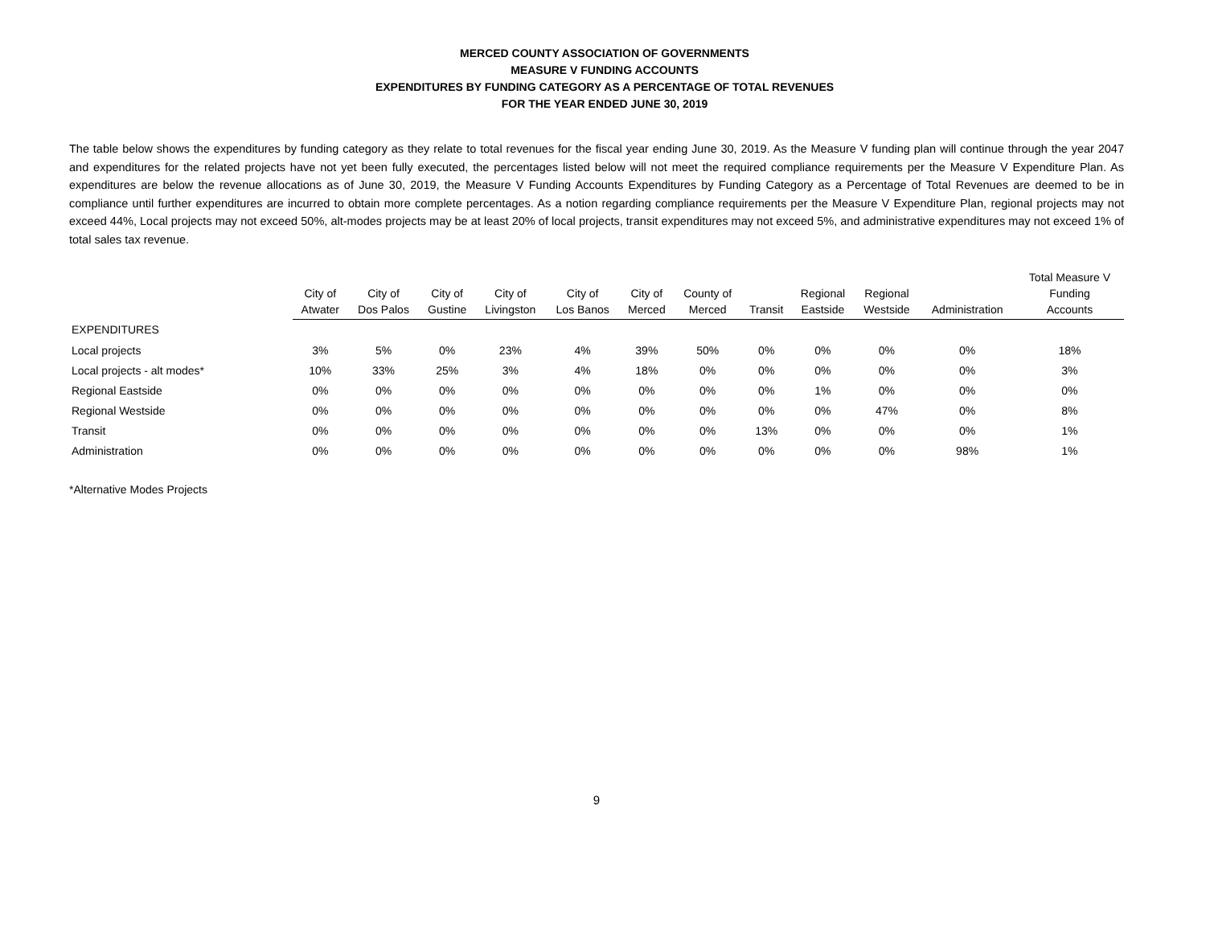MERCED COUNTY ASSOCIATION OF GOVERNMENTS
MEASURE V FUNDING ACCOUNTS
EXPENDITURES BY FUNDING CATEGORY AS A PERCENTAGE OF TOTAL REVENUES
FOR THE YEAR ENDED JUNE 30, 2019
The table below shows the expenditures by funding category as they relate to total revenues for the fiscal year ending June 30, 2019. As the Measure V funding plan will continue through the year 2047 and expenditures for the related projects have not yet been fully executed, the percentages listed below will not meet the required compliance requirements per the Measure V Expenditure Plan. As expenditures are below the revenue allocations as of June 30, 2019, the Measure V Funding Accounts Expenditures by Funding Category as a Percentage of Total Revenues are deemed to be in compliance until further expenditures are incurred to obtain more complete percentages. As a notion regarding compliance requirements per the Measure V Expenditure Plan, regional projects may not exceed 44%, Local projects may not exceed 50%, alt-modes projects may be at least 20% of local projects, transit expenditures may not exceed 5%, and administrative expenditures may not exceed 1% of total sales tax revenue.
| | City of Atwater | City of Dos Palos | City of Gustine | City of Livingston | City of Los Banos | City of Merced | County of Merced | Transit | Regional Eastside | Regional Westside | Administration | Total Measure V Funding Accounts |
| --- | --- | --- | --- | --- | --- | --- | --- | --- | --- | --- | --- | --- |
| EXPENDITURES | | | | | | | | | | | | |
| Local projects | 3% | 5% | 0% | 23% | 4% | 39% | 50% | 0% | 0% | 0% | 0% | 18% |
| Local projects - alt modes* | 10% | 33% | 25% | 3% | 4% | 18% | 0% | 0% | 0% | 0% | 0% | 3% |
| Regional Eastside | 0% | 0% | 0% | 0% | 0% | 0% | 0% | 0% | 1% | 0% | 0% | 0% |
| Regional Westside | 0% | 0% | 0% | 0% | 0% | 0% | 0% | 0% | 0% | 47% | 0% | 8% |
| Transit | 0% | 0% | 0% | 0% | 0% | 0% | 0% | 13% | 0% | 0% | 0% | 1% |
| Administration | 0% | 0% | 0% | 0% | 0% | 0% | 0% | 0% | 0% | 0% | 98% | 1% |
*Alternative Modes Projects
9